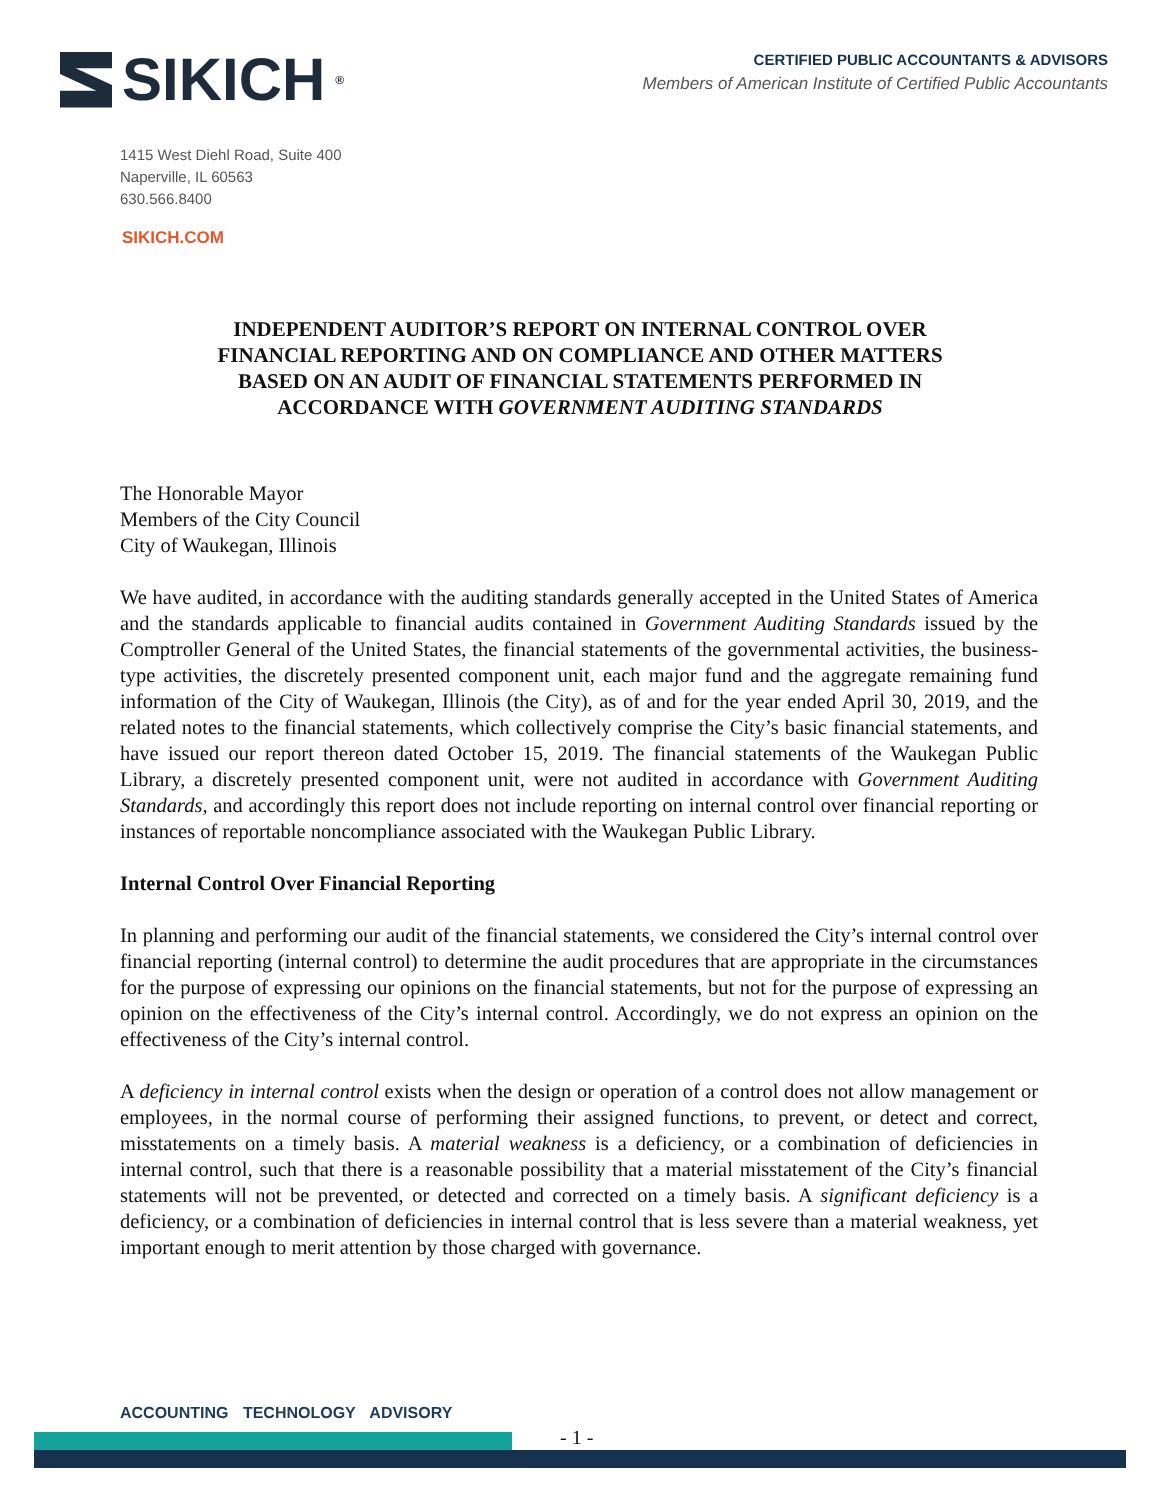SIKICH ®
CERTIFIED PUBLIC ACCOUNTANTS & ADVISORS
Members of American Institute of Certified Public Accountants
1415 West Diehl Road, Suite 400
Naperville, IL 60563
630.566.8400
SIKICH.COM
INDEPENDENT AUDITOR’S REPORT ON INTERNAL CONTROL OVER
FINANCIAL REPORTING AND ON COMPLIANCE AND OTHER MATTERS
BASED ON AN AUDIT OF FINANCIAL STATEMENTS PERFORMED IN
ACCORDANCE WITH GOVERNMENT AUDITING STANDARDS
The Honorable Mayor
Members of the City Council
City of Waukegan, Illinois
We have audited, in accordance with the auditing standards generally accepted in the United States of America and the standards applicable to financial audits contained in Government Auditing Standards issued by the Comptroller General of the United States, the financial statements of the governmental activities, the business-type activities, the discretely presented component unit, each major fund and the aggregate remaining fund information of the City of Waukegan, Illinois (the City), as of and for the year ended April 30, 2019, and the related notes to the financial statements, which collectively comprise the City’s basic financial statements, and have issued our report thereon dated October 15, 2019. The financial statements of the Waukegan Public Library, a discretely presented component unit, were not audited in accordance with Government Auditing Standards, and accordingly this report does not include reporting on internal control over financial reporting or instances of reportable noncompliance associated with the Waukegan Public Library.
Internal Control Over Financial Reporting
In planning and performing our audit of the financial statements, we considered the City’s internal control over financial reporting (internal control) to determine the audit procedures that are appropriate in the circumstances for the purpose of expressing our opinions on the financial statements, but not for the purpose of expressing an opinion on the effectiveness of the City’s internal control. Accordingly, we do not express an opinion on the effectiveness of the City’s internal control.
A deficiency in internal control exists when the design or operation of a control does not allow management or employees, in the normal course of performing their assigned functions, to prevent, or detect and correct, misstatements on a timely basis. A material weakness is a deficiency, or a combination of deficiencies in internal control, such that there is a reasonable possibility that a material misstatement of the City’s financial statements will not be prevented, or detected and corrected on a timely basis. A significant deficiency is a deficiency, or a combination of deficiencies in internal control that is less severe than a material weakness, yet important enough to merit attention by those charged with governance.
ACCOUNTING TECHNOLOGY ADVISORY
- 1 -